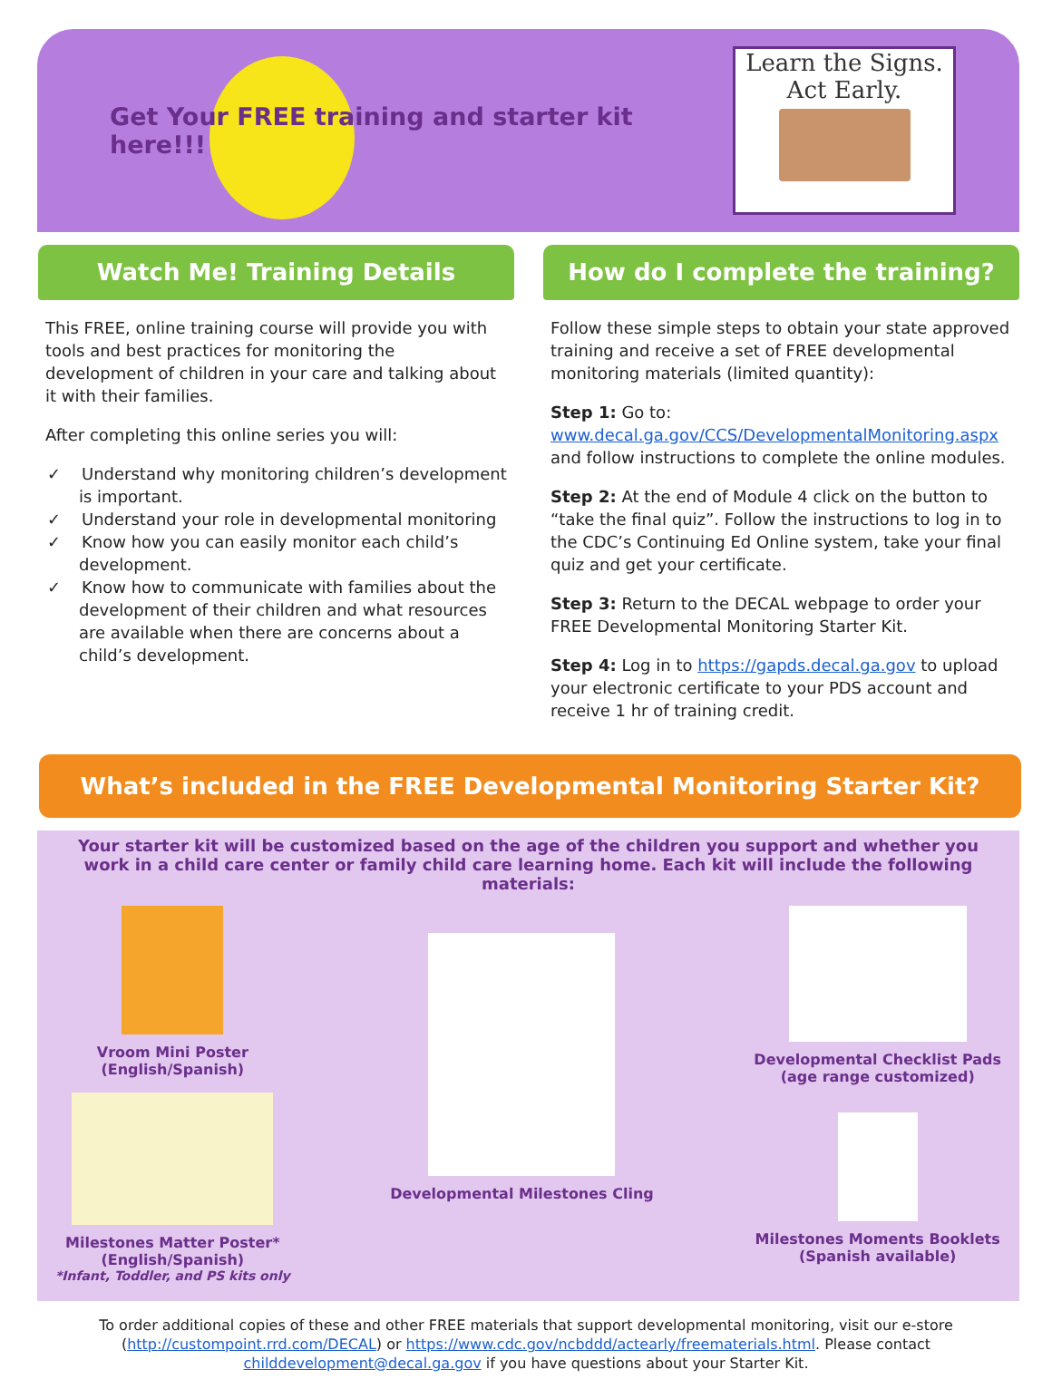Get Your FREE training and starter kit here!!!
Learn the Signs.
Act Early.
Watch Me! Training Details
This FREE, online training course will provide you with tools and best practices for monitoring the development of children in your care and talking about it with their families.
After completing this online series you will:
✓ Understand why monitoring children’s development is important.
✓ Understand your role in developmental monitoring
✓ Know how you can easily monitor each child’s development.
✓ Know how to communicate with families about the development of their children and what resources are available when there are concerns about a child’s development.
How do I complete the training?
Follow these simple steps to obtain your state approved training and receive a set of FREE developmental monitoring materials (limited quantity):
Step 1: Go to: www.decal.ga.gov/CCS/DevelopmentalMonitoring.aspx and follow instructions to complete the online modules.
Step 2: At the end of Module 4 click on the button to “take the final quiz”. Follow the instructions to log in to the CDC’s Continuing Ed Online system, take your final quiz and get your certificate.
Step 3: Return to the DECAL webpage to order your FREE Developmental Monitoring Starter Kit.
Step 4: Log in to https://gapds.decal.ga.gov to upload your electronic certificate to your PDS account and receive 1 hr of training credit.
What’s included in the FREE Developmental Monitoring Starter Kit?
Your starter kit will be customized based on the age of the children you support and whether you work in a child care center or family child care learning home. Each kit will include the following materials:
Vroom Mini Poster
(English/Spanish)
Milestones Matter Poster*
(English/Spanish)
*Infant, Toddler, and PS kits only
Developmental Milestones Cling Developmental Checklist Pads
(age range customized)
Milestones Moments Booklets
(Spanish available)
To order additional copies of these and other FREE materials that support developmental monitoring, visit our e-store (http://custompoint.rrd.com/DECAL) or https://www.cdc.gov/ncbddd/actearly/freematerials.html. Please contact childdevelopment@decal.ga.gov if you have questions about your Starter Kit.